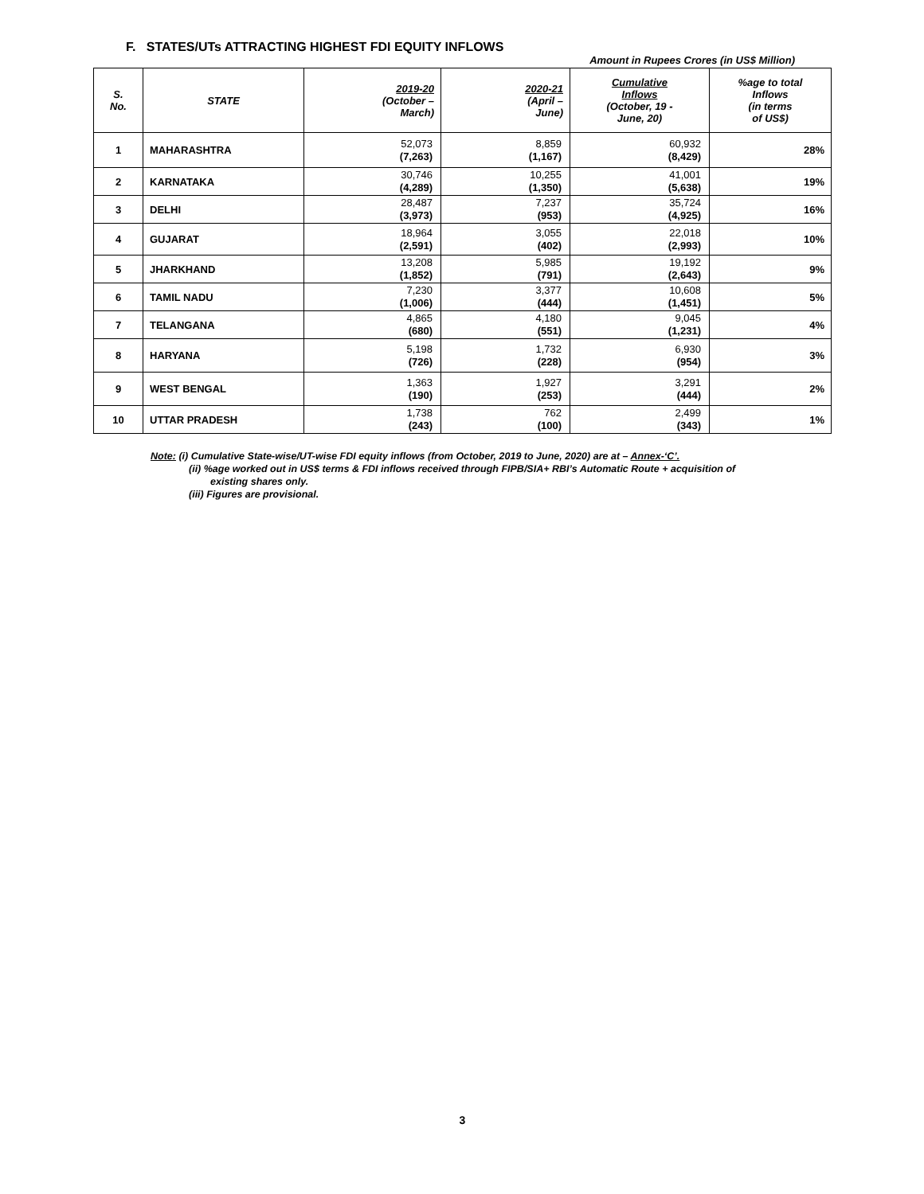F. STATES/UTs ATTRACTING HIGHEST FDI EQUITY INFLOWS
Amount in Rupees Crores (in US$ Million)
| S. No. | STATE | 2019-20 (October – March) | 2020-21 (April – June) | Cumulative Inflows (October, 19 - June, 20) | %age to total Inflows (in terms of US$) |
| --- | --- | --- | --- | --- | --- |
| 1 | MAHARASHTRA | 52,073 (7,263) | 8,859 (1,167) | 60,932 (8,429) | 28% |
| 2 | KARNATAKA | 30,746 (4,289) | 10,255 (1,350) | 41,001 (5,638) | 19% |
| 3 | DELHI | 28,487 (3,973) | 7,237 (953) | 35,724 (4,925) | 16% |
| 4 | GUJARAT | 18,964 (2,591) | 3,055 (402) | 22,018 (2,993) | 10% |
| 5 | JHARKHAND | 13,208 (1,852) | 5,985 (791) | 19,192 (2,643) | 9% |
| 6 | TAMIL NADU | 7,230 (1,006) | 3,377 (444) | 10,608 (1,451) | 5% |
| 7 | TELANGANA | 4,865 (680) | 4,180 (551) | 9,045 (1,231) | 4% |
| 8 | HARYANA | 5,198 (726) | 1,732 (228) | 6,930 (954) | 3% |
| 9 | WEST BENGAL | 1,363 (190) | 1,927 (253) | 3,291 (444) | 2% |
| 10 | UTTAR PRADESH | 1,738 (243) | 762 (100) | 2,499 (343) | 1% |
Note: (i) Cumulative State-wise/UT-wise FDI equity inflows (from October, 2019 to June, 2020) are at – Annex-‘C’.
(ii) %age worked out in US$ terms & FDI inflows received through FIPB/SIA+ RBI’s Automatic Route + acquisition of
existing shares only.
(iii) Figures are provisional.
3